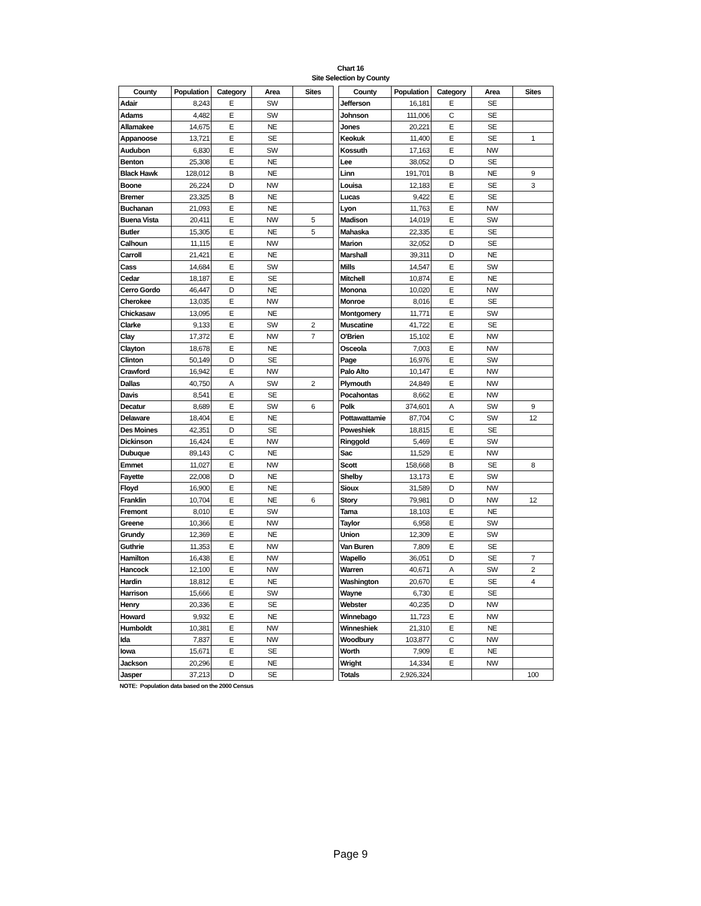Chart 16
Site Selection by County
| County | Population | Category | Area | Sites |
| --- | --- | --- | --- | --- |
| Adair | 8,243 | E | SW | |
| Adams | 4,482 | E | SW | |
| Allamakee | 14,675 | E | NE | |
| Appanoose | 13,721 | E | SE | |
| Audubon | 6,830 | E | SW | |
| Benton | 25,308 | E | NE | |
| Black Hawk | 128,012 | B | NE | |
| Boone | 26,224 | D | NW | |
| Bremer | 23,325 | B | NE | |
| Buchanan | 21,093 | E | NE | |
| Buena Vista | 20,411 | E | NW | 5 |
| Butler | 15,305 | E | NE | 5 |
| Calhoun | 11,115 | E | NW | |
| Carroll | 21,421 | E | NE | |
| Cass | 14,684 | E | SW | |
| Cedar | 18,187 | E | SE | |
| Cerro Gordo | 46,447 | D | NE | |
| Cherokee | 13,035 | E | NW | |
| Chickasaw | 13,095 | E | NE | |
| Clarke | 9,133 | E | SW | 2 |
| Clay | 17,372 | E | NW | 7 |
| Clayton | 18,678 | E | NE | |
| Clinton | 50,149 | D | SE | |
| Crawford | 16,942 | E | NW | |
| Dallas | 40,750 | A | SW | 2 |
| Davis | 8,541 | E | SE | |
| Decatur | 8,689 | E | SW | 6 |
| Delaware | 18,404 | E | NE | |
| Des Moines | 42,351 | D | SE | |
| Dickinson | 16,424 | E | NW | |
| Dubuque | 89,143 | C | NE | |
| Emmet | 11,027 | E | NW | |
| Fayette | 22,008 | D | NE | |
| Floyd | 16,900 | E | NE | |
| Franklin | 10,704 | E | NE | 6 |
| Fremont | 8,010 | E | SW | |
| Greene | 10,366 | E | NW | |
| Grundy | 12,369 | E | NE | |
| Guthrie | 11,353 | E | NW | |
| Hamilton | 16,438 | E | NW | |
| Hancock | 12,100 | E | NW | |
| Hardin | 18,812 | E | NE | |
| Harrison | 15,666 | E | SW | |
| Henry | 20,336 | E | SE | |
| Howard | 9,932 | E | NE | |
| Humboldt | 10,381 | E | NW | |
| Ida | 7,837 | E | NW | |
| Iowa | 15,671 | E | SE | |
| Jackson | 20,296 | E | NE | |
| Jasper | 37,213 | D | SE | |
| County | Population | Category | Area | Sites |
| --- | --- | --- | --- | --- |
| Jefferson | 16,181 | E | SE | |
| Johnson | 111,006 | C | SE | |
| Jones | 20,221 | E | SE | |
| Keokuk | 11,400 | E | SE | 1 |
| Kossuth | 17,163 | E | NW | |
| Lee | 38,052 | D | SE | |
| Linn | 191,701 | B | NE | 9 |
| Louisa | 12,183 | E | SE | 3 |
| Lucas | 9,422 | E | SE | |
| Lyon | 11,763 | E | NW | |
| Madison | 14,019 | E | SW | |
| Mahaska | 22,335 | E | SE | |
| Marion | 32,052 | D | SE | |
| Marshall | 39,311 | D | NE | |
| Mills | 14,547 | E | SW | |
| Mitchell | 10,874 | E | NE | |
| Monona | 10,020 | E | NW | |
| Monroe | 8,016 | E | SE | |
| Montgomery | 11,771 | E | SW | |
| Muscatine | 41,722 | E | SE | |
| O'Brien | 15,102 | E | NW | |
| Osceola | 7,003 | E | NW | |
| Page | 16,976 | E | SW | |
| Palo Alto | 10,147 | E | NW | |
| Plymouth | 24,849 | E | NW | |
| Pocahontas | 8,662 | E | NW | |
| Polk | 374,601 | A | SW | 9 |
| Pottawattamie | 87,704 | C | SW | 12 |
| Poweshiek | 18,815 | E | SE | |
| Ringgold | 5,469 | E | SW | |
| Sac | 11,529 | E | NW | |
| Scott | 158,668 | B | SE | 8 |
| Shelby | 13,173 | E | SW | |
| Sioux | 31,589 | D | NW | |
| Story | 79,981 | D | NW | 12 |
| Tama | 18,103 | E | NE | |
| Taylor | 6,958 | E | SW | |
| Union | 12,309 | E | SW | |
| Van Buren | 7,809 | E | SE | |
| Wapello | 36,051 | D | SE | 7 |
| Warren | 40,671 | A | SW | 2 |
| Washington | 20,670 | E | SE | 4 |
| Wayne | 6,730 | E | SE | |
| Webster | 40,235 | D | NW | |
| Winnebago | 11,723 | E | NW | |
| Winneshiek | 21,310 | E | NE | |
| Woodbury | 103,877 | C | NW | |
| Worth | 7,909 | E | NE | |
| Wright | 14,334 | E | NW | |
| Totals | 2,926,324 | | | 100 |
NOTE: Population data based on the 2000 Census
Page 9